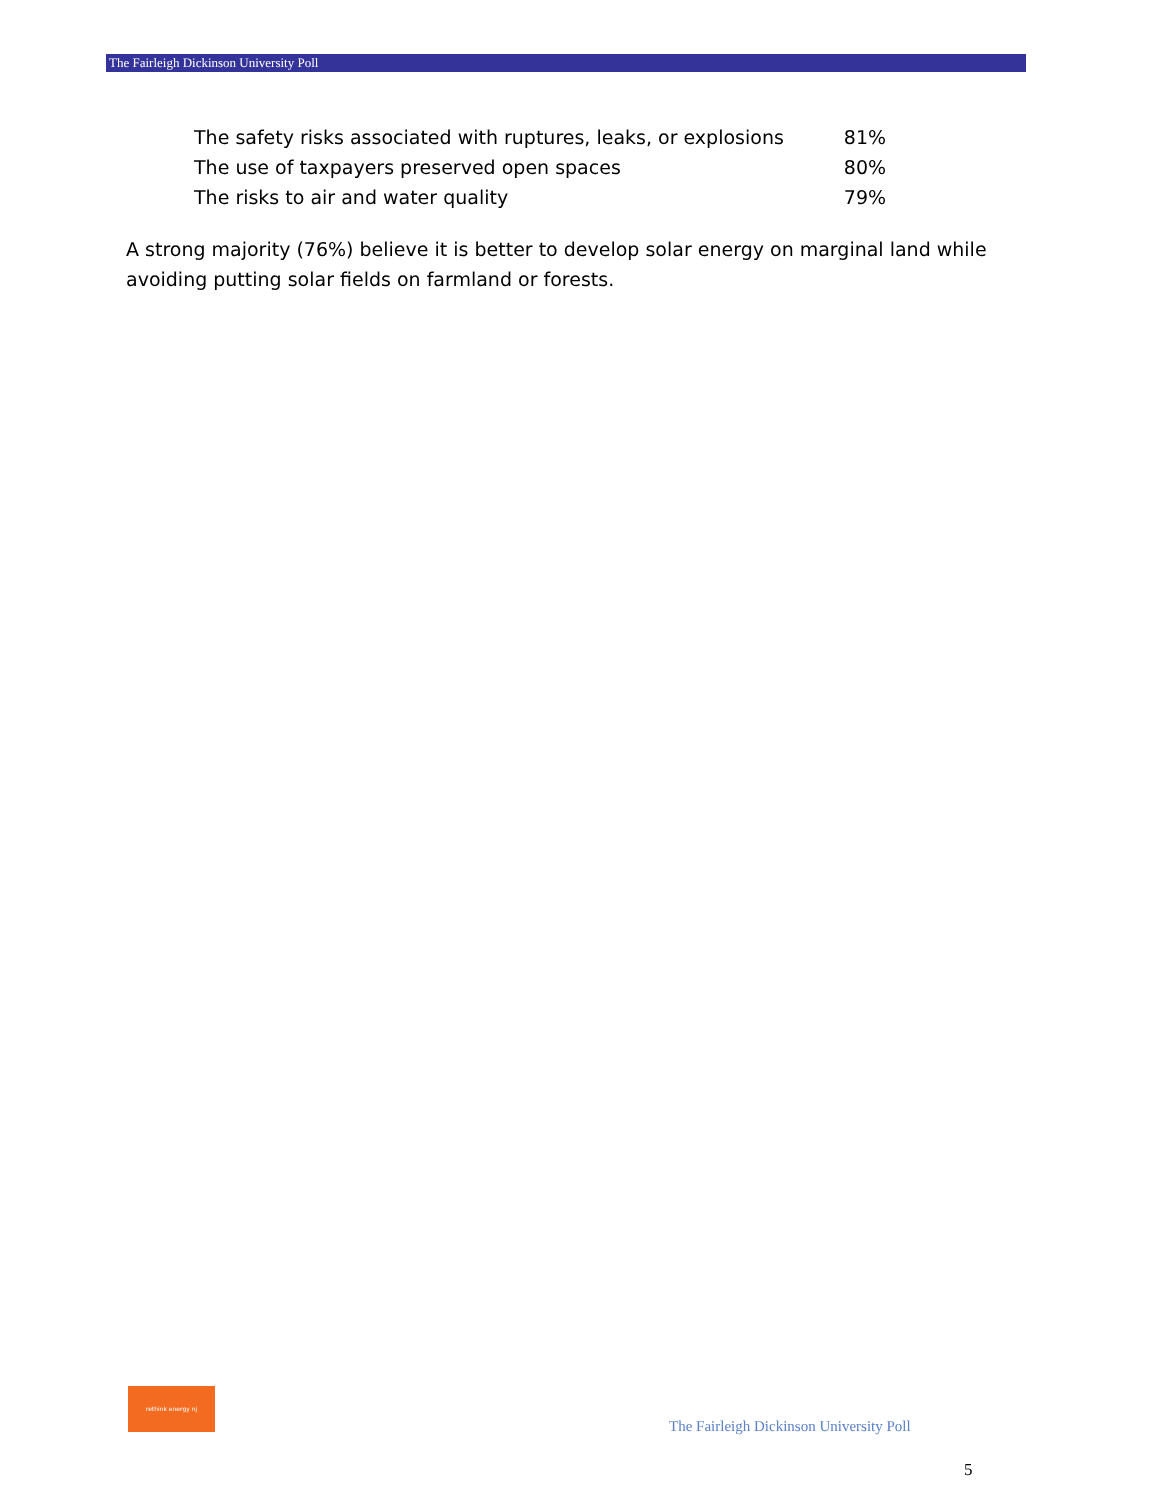The Fairleigh Dickinson University Poll
| The safety risks associated with ruptures, leaks, or explosions | 81% |
| The use of taxpayers preserved open spaces | 80% |
| The risks to air and water quality | 79% |
A strong majority (76%) believe it is better to develop solar energy on marginal land while avoiding putting solar fields on farmland or forests.
rethink energy nj
The Fairleigh Dickinson University Poll
5